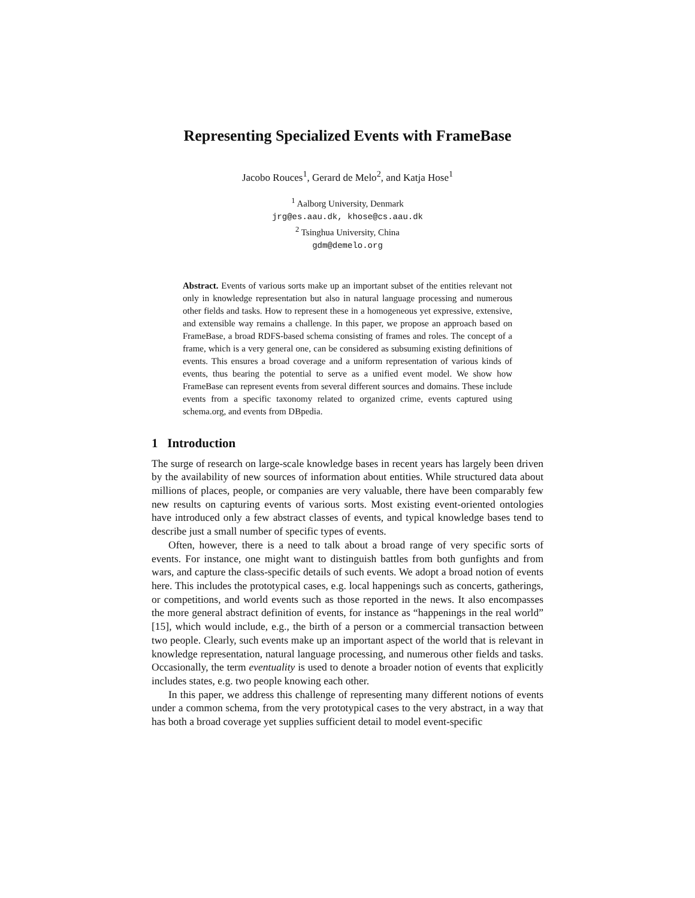Representing Specialized Events with FrameBase
Jacobo Rouces<sup>1</sup>, Gerard de Melo<sup>2</sup>, and Katja Hose<sup>1</sup>
<sup>1</sup> Aalborg University, Denmark
jrg@es.aau.dk, khose@cs.aau.dk
<sup>2</sup> Tsinghua University, China
gdm@demelo.org
Abstract. Events of various sorts make up an important subset of the entities relevant not only in knowledge representation but also in natural language processing and numerous other fields and tasks. How to represent these in a homogeneous yet expressive, extensive, and extensible way remains a challenge. In this paper, we propose an approach based on FrameBase, a broad RDFS-based schema consisting of frames and roles. The concept of a frame, which is a very general one, can be considered as subsuming existing definitions of events. This ensures a broad coverage and a uniform representation of various kinds of events, thus bearing the potential to serve as a unified event model. We show how FrameBase can represent events from several different sources and domains. These include events from a specific taxonomy related to organized crime, events captured using schema.org, and events from DBpedia.
1 Introduction
The surge of research on large-scale knowledge bases in recent years has largely been driven by the availability of new sources of information about entities. While structured data about millions of places, people, or companies are very valuable, there have been comparably few new results on capturing events of various sorts. Most existing event-oriented ontologies have introduced only a few abstract classes of events, and typical knowledge bases tend to describe just a small number of specific types of events.
Often, however, there is a need to talk about a broad range of very specific sorts of events. For instance, one might want to distinguish battles from both gunfights and from wars, and capture the class-specific details of such events. We adopt a broad notion of events here. This includes the prototypical cases, e.g. local happenings such as concerts, gatherings, or competitions, and world events such as those reported in the news. It also encompasses the more general abstract definition of events, for instance as “happenings in the real world” [15], which would include, e.g., the birth of a person or a commercial transaction between two people. Clearly, such events make up an important aspect of the world that is relevant in knowledge representation, natural language processing, and numerous other fields and tasks. Occasionally, the term eventuality is used to denote a broader notion of events that explicitly includes states, e.g. two people knowing each other.
In this paper, we address this challenge of representing many different notions of events under a common schema, from the very prototypical cases to the very abstract, in a way that has both a broad coverage yet supplies sufficient detail to model event-specific